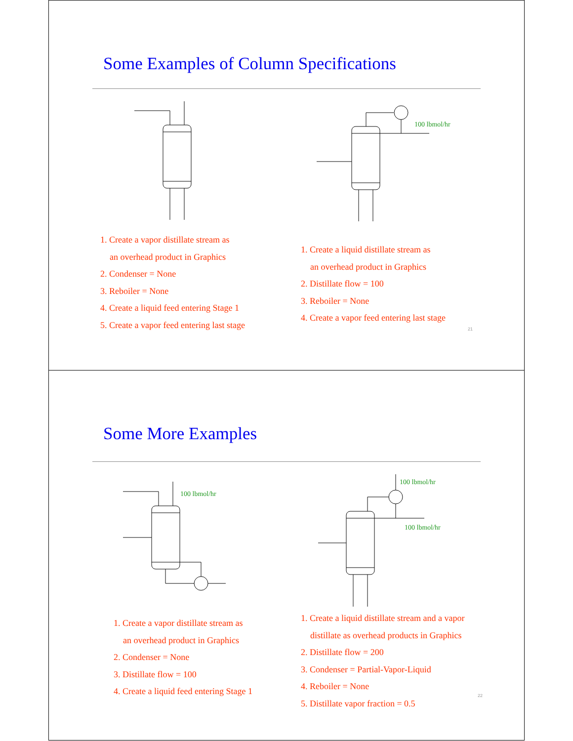Some Examples of Column Specifications
100 lbmol/hr
1. Create a vapor distillate stream as
an overhead product in Graphics
2. Condenser = None
3. Reboiler = None
4. Create a liquid feed entering Stage 1
5. Create a vapor feed entering last stage
1. Create a liquid distillate stream as
an overhead product in Graphics
2. Distillate flow = 100
3. Reboiler = None
4. Create a vapor feed entering last stage
21
Some More Examples
100 lbmol/hr
100 lbmol/hr
100 lbmol/hr
1. Create a vapor distillate stream as
an overhead product in Graphics
2. Condenser = None
3. Distillate flow = 100
4. Create a liquid feed entering Stage 1
1. Create a liquid distillate stream and a vapor
distillate as overhead products in Graphics
2. Distillate flow = 200
3. Condenser = Partial-Vapor-Liquid
4. Reboiler = None
5. Distillate vapor fraction = 0.5
22